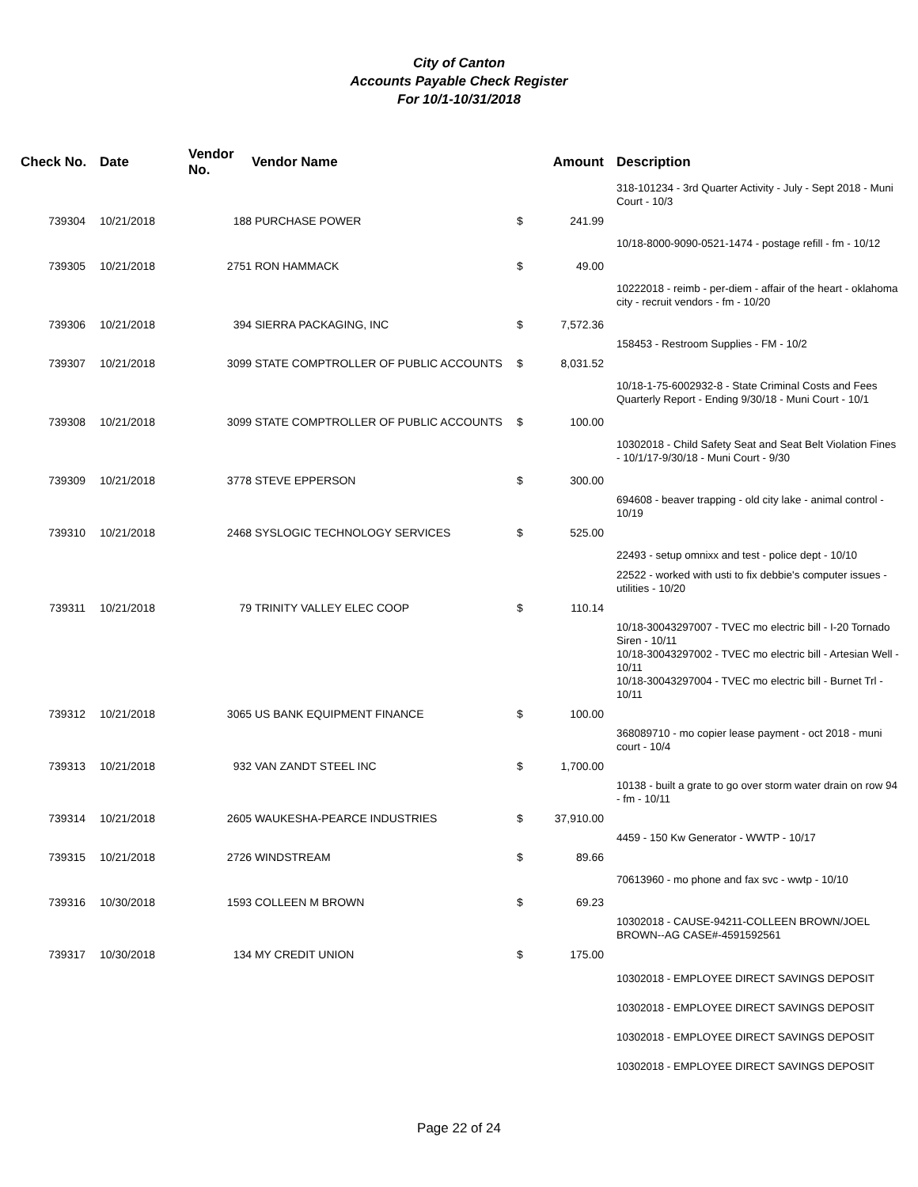City of Canton
Accounts Payable Check Register
For 10/1-10/31/2018
| Check No. | Date | Vendor No. | Vendor Name | Amount | Description |
| --- | --- | --- | --- | --- | --- |
| | | | | | 318-101234 - 3rd Quarter Activity - July - Sept 2018 - Muni Court - 10/3 |
| 739304 | 10/21/2018 | 188 | PURCHASE POWER | $ 241.99 | |
| | | | | | 10/18-8000-9090-0521-1474 - postage refill - fm - 10/12 |
| 739305 | 10/21/2018 | 2751 | RON HAMMACK | $ 49.00 | |
| | | | | | 10222018 - reimb - per-diem - affair of the heart - oklahoma city - recruit vendors - fm - 10/20 |
| 739306 | 10/21/2018 | 394 | SIERRA PACKAGING, INC | $ 7,572.36 | |
| | | | | | 158453 - Restroom Supplies - FM - 10/2 |
| 739307 | 10/21/2018 | 3099 | STATE COMPTROLLER OF PUBLIC ACCOUNTS | $ 8,031.52 | |
| | | | | | 10/18-1-75-6002932-8 - State Criminal Costs and Fees Quarterly Report - Ending 9/30/18 - Muni Court - 10/1 |
| 739308 | 10/21/2018 | 3099 | STATE COMPTROLLER OF PUBLIC ACCOUNTS | $ 100.00 | |
| | | | | | 10302018 - Child Safety Seat and Seat Belt Violation Fines - 10/1/17-9/30/18 - Muni Court - 9/30 |
| 739309 | 10/21/2018 | 3778 | STEVE EPPERSON | $ 300.00 | |
| | | | | | 694608 - beaver trapping - old city lake - animal control - 10/19 |
| 739310 | 10/21/2018 | 2468 | SYSLOGIC TECHNOLOGY SERVICES | $ 525.00 | |
| | | | | | 22493 - setup omnixx and test - police dept - 10/10 |
| | | | | | 22522 - worked with usti to fix debbie's computer issues - utilities - 10/20 |
| 739311 | 10/21/2018 | 79 | TRINITY VALLEY ELEC COOP | $ 110.14 | |
| | | | | | 10/18-30043297007 - TVEC mo electric bill - I-20 Tornado Siren - 10/11 10/18-30043297002 - TVEC mo electric bill - Artesian Well - 10/11 10/18-30043297004 - TVEC mo electric bill - Burnet Trl - 10/11 |
| 739312 | 10/21/2018 | 3065 | US BANK EQUIPMENT FINANCE | $ 100.00 | |
| | | | | | 368089710 - mo copier lease payment - oct 2018 - muni court - 10/4 |
| 739313 | 10/21/2018 | 932 | VAN ZANDT STEEL INC | $ 1,700.00 | |
| | | | | | 10138 - built a grate to go over storm water drain on row 94 - fm - 10/11 |
| 739314 | 10/21/2018 | 2605 | WAUKESHA-PEARCE INDUSTRIES | $ 37,910.00 | |
| | | | | | 4459 - 150 Kw Generator - WWTP - 10/17 |
| 739315 | 10/21/2018 | 2726 | WINDSTREAM | $ 89.66 | |
| | | | | | 70613960 - mo phone and fax svc - wwtp - 10/10 |
| 739316 | 10/30/2018 | 1593 | COLLEEN M BROWN | $ 69.23 | |
| | | | | | 10302018 - CAUSE-94211-COLLEEN BROWN/JOEL BROWN--AG CASE#-4591592561 |
| 739317 | 10/30/2018 | 134 | MY CREDIT UNION | $ 175.00 | |
| | | | | | 10302018 - EMPLOYEE DIRECT SAVINGS DEPOSIT |
| | | | | | 10302018 - EMPLOYEE DIRECT SAVINGS DEPOSIT |
| | | | | | 10302018 - EMPLOYEE DIRECT SAVINGS DEPOSIT |
| | | | | | 10302018 - EMPLOYEE DIRECT SAVINGS DEPOSIT |
Page 22 of 24